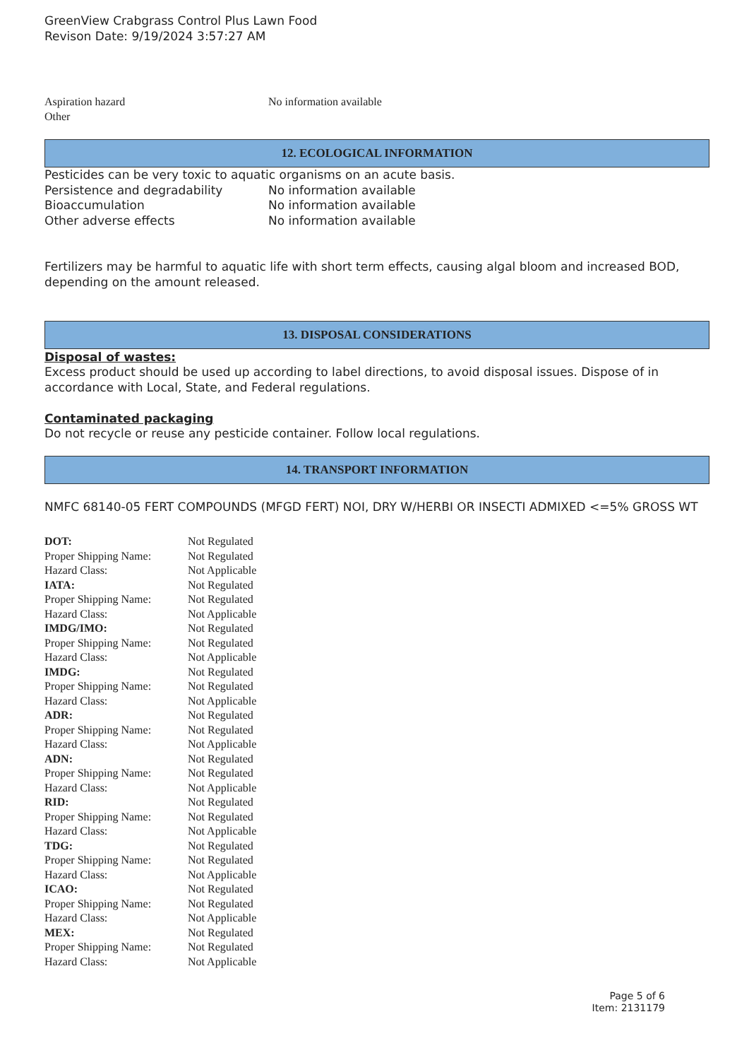GreenView Crabgrass Control Plus Lawn Food
Revison Date: 9/19/2024 3:57:27 AM
| Aspiration hazard | No information available |
| Other | |
12. ECOLOGICAL INFORMATION
Pesticides can be very toxic to aquatic organisms on an acute basis.
| Persistence and degradability | No information available |
| Bioaccumulation | No information available |
| Other adverse effects | No information available |
Fertilizers may be harmful to aquatic life with short term effects, causing algal bloom and increased BOD, depending on the amount released.
13. DISPOSAL CONSIDERATIONS
Disposal of wastes:
Excess product should be used up according to label directions, to avoid disposal issues. Dispose of in accordance with Local, State, and Federal regulations.
Contaminated packaging
Do not recycle or reuse any pesticide container. Follow local regulations.
14. TRANSPORT INFORMATION
NMFC 68140-05 FERT COMPOUNDS (MFGD FERT) NOI, DRY W/HERBI OR INSECTI ADMIXED <=5% GROSS WT
| DOT: | Not Regulated |
| Proper Shipping Name: | Not Regulated |
| Hazard Class: | Not Applicable |
| IATA: | Not Regulated |
| Proper Shipping Name: | Not Regulated |
| Hazard Class: | Not Applicable |
| IMDG/IMO: | Not Regulated |
| Proper Shipping Name: | Not Regulated |
| Hazard Class: | Not Applicable |
| IMDG: | Not Regulated |
| Proper Shipping Name: | Not Regulated |
| Hazard Class: | Not Applicable |
| ADR: | Not Regulated |
| Proper Shipping Name: | Not Regulated |
| Hazard Class: | Not Applicable |
| ADN: | Not Regulated |
| Proper Shipping Name: | Not Regulated |
| Hazard Class: | Not Applicable |
| RID: | Not Regulated |
| Proper Shipping Name: | Not Regulated |
| Hazard Class: | Not Applicable |
| TDG: | Not Regulated |
| Proper Shipping Name: | Not Regulated |
| Hazard Class: | Not Applicable |
| ICAO: | Not Regulated |
| Proper Shipping Name: | Not Regulated |
| Hazard Class: | Not Applicable |
| MEX: | Not Regulated |
| Proper Shipping Name: | Not Regulated |
| Hazard Class: | Not Applicable |
Page 5 of 6
Item: 2131179